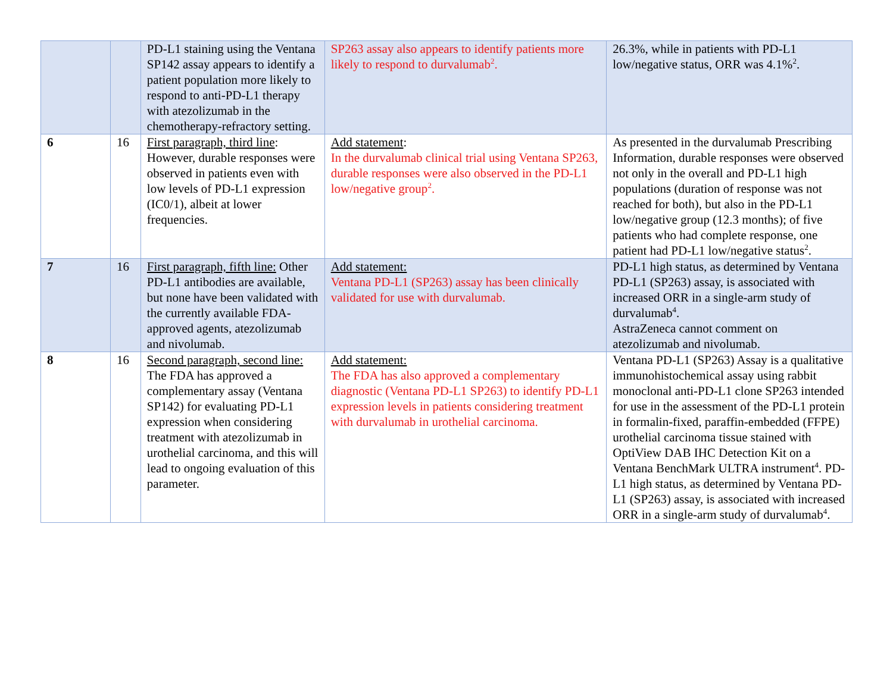| | | PD-L1 staining using the Ventana SP142 assay appears to identify a patient population more likely to respond to anti-PD-L1 therapy with atezolizumab in the chemotherapy-refractory setting. | SP263 assay also appears to identify patients more likely to respond to durvalumab<sup>2</sup>. | 26.3%, while in patients with PD-L1 low/negative status, ORR was 4.1%<sup>2</sup>. |
| 6 | 16 | First paragraph, third line : However, durable responses were observed in patients even with low levels of PD-L1 expression (IC0/1), albeit at lower frequencies. | Add statement : In the durvalumab clinical trial using Ventana SP263, durable responses were also observed in the PD-L1 low/negative group<sup>2</sup>. | As presented in the durvalumab Prescribing Information, durable responses were observed not only in the overall and PD-L1 high populations (duration of response was not reached for both), but also in the PD-L1 low/negative group (12.3 months); of five patients who had complete response, one patient had PD-L1 low/negative status<sup>2</sup>. |
| 7 | 16 | First paragraph, fifth line: Other PD-L1 antibodies are available, but none have been validated with the currently available FDA-approved agents, atezolizumab and nivolumab. | Add statement: Ventana PD-L1 (SP263) assay has been clinically validated for use with durvalumab. | PD-L1 high status, as determined by Ventana PD-L1 (SP263) assay, is associated with increased ORR in a single-arm study of durvalumab<sup>4</sup>. AstraZeneca cannot comment on atezolizumab and nivolumab. |
| 8 | 16 | Second paragraph, second line: The FDA has approved a complementary assay (Ventana SP142) for evaluating PD-L1 expression when considering treatment with atezolizumab in urothelial carcinoma, and this will lead to ongoing evaluation of this parameter. | Add statement: The FDA has also approved a complementary diagnostic (Ventana PD-L1 SP263) to identify PD-L1 expression levels in patients considering treatment with durvalumab in urothelial carcinoma. | Ventana PD-L1 (SP263) Assay is a qualitative immunohistochemical assay using rabbit monoclonal anti-PD-L1 clone SP263 intended for use in the assessment of the PD-L1 protein in formalin-fixed, paraffin-embedded (FFPE) urothelial carcinoma tissue stained with OptiView DAB IHC Detection Kit on a Ventana BenchMark ULTRA instrument<sup>4</sup>. PD-L1 high status, as determined by Ventana PD-L1 (SP263) assay, is associated with increased ORR in a single-arm study of durvalumab<sup>4</sup>. |